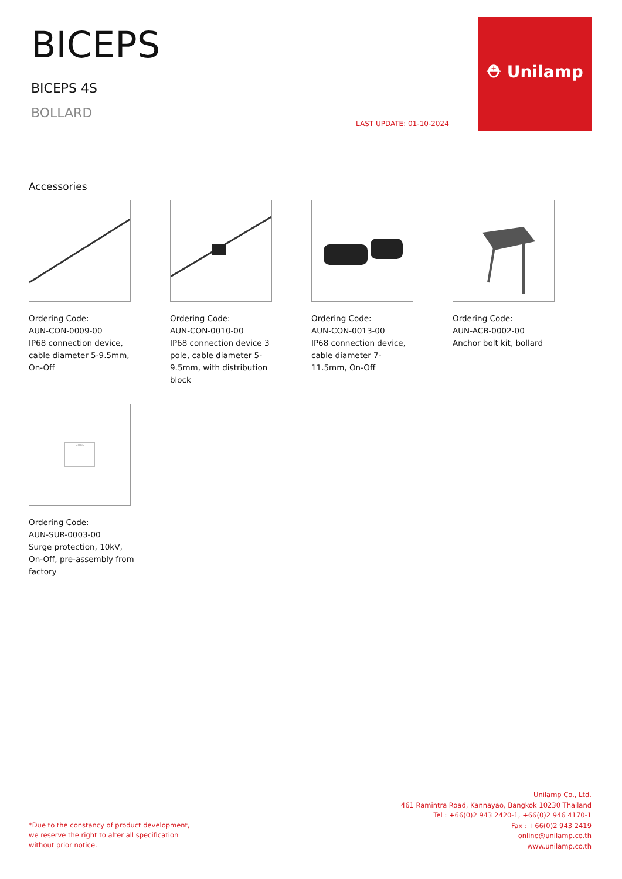⛑ Unilamp
BICEPS
BICEPS 4S
BOLLARD
LAST UPDATE: 01-10-2024
Accessories
Ordering Code:
AUN-CON-0009-00
IP68 connection device, cable diameter 5-9.5mm, On-Off
Ordering Code:
AUN-CON-0010-00
IP68 connection device 3 pole, cable diameter 5-9.5mm, with distribution block
Ordering Code:
AUN-CON-0013-00
IP68 connection device, cable diameter 7-11.5mm, On-Off
Ordering Code:
AUN-ACB-0002-00
Anchor bolt kit, bollard
CITEL
Ordering Code:
AUN-SUR-0003-00
Surge protection, 10kV, On-Off, pre-assembly from factory
Unilamp Co., Ltd.
461 Ramintra Road, Kannayao, Bangkok 10230 Thailand
Tel : +66(0)2 943 2420-1, +66(0)2 946 4170-1
Fax : +66(0)2 943 2419
online@unilamp.co.th
www.unilamp.co.th
*Due to the constancy of product development,
we reserve the right to alter all specification
without prior notice.